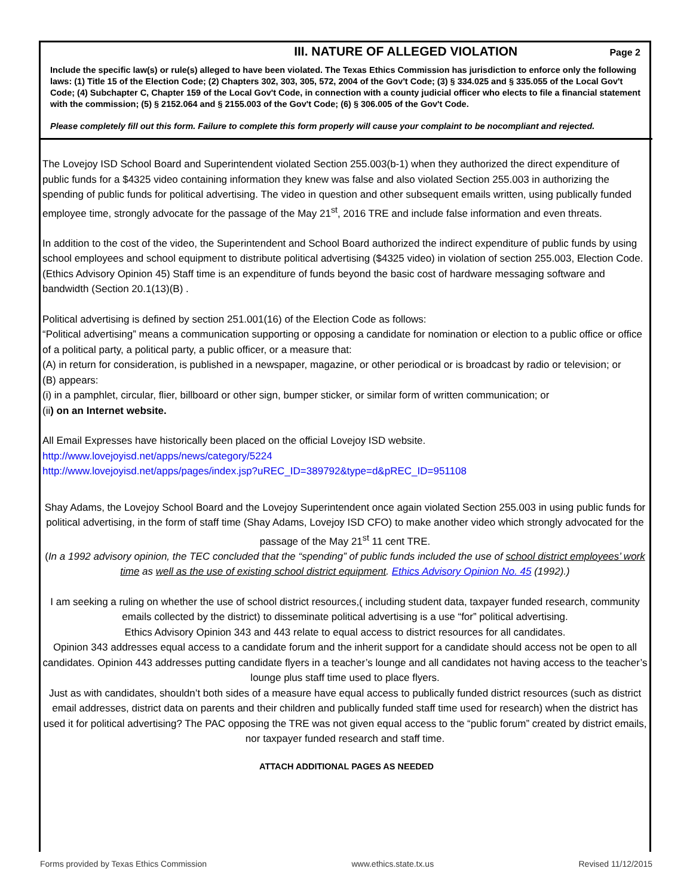III. NATURE OF ALLEGED VIOLATION
Page 2
Include the specific law(s) or rule(s) alleged to have been violated. The Texas Ethics Commission has jurisdiction to enforce only the following laws: (1) Title 15 of the Election Code; (2) Chapters 302, 303, 305, 572, 2004 of the Gov't Code; (3) § 334.025 and § 335.055 of the Local Gov't Code; (4) Subchapter C, Chapter 159 of the Local Gov't Code, in connection with a county judicial officer who elects to file a financial statement with the commission; (5) § 2152.064 and § 2155.003 of the Gov't Code; (6) § 306.005 of the Gov't Code.
Please completely fill out this form. Failure to complete this form properly will cause your complaint to be nocompliant and rejected.
The Lovejoy ISD School Board and Superintendent violated Section 255.003(b-1) when they authorized the direct expenditure of public funds for a $4325 video containing information they knew was false and also violated Section 255.003 in authorizing the spending of public funds for political advertising. The video in question and other subsequent emails written, using publically funded employee time, strongly advocate for the passage of the May 21<sup>st</sup>, 2016 TRE and include false information and even threats.
In addition to the cost of the video, the Superintendent and School Board authorized the indirect expenditure of public funds by using school employees and school equipment to distribute political advertising ($4325 video) in violation of section 255.003, Election Code. (Ethics Advisory Opinion 45) Staff time is an expenditure of funds beyond the basic cost of hardware messaging software and bandwidth (Section 20.1(13)(B) .
Political advertising is defined by section 251.001(16) of the Election Code as follows:
“Political advertising” means a communication supporting or opposing a candidate for nomination or election to a public office or office of a political party, a political party, a public officer, or a measure that:
(A) in return for consideration, is published in a newspaper, magazine, or other periodical or is broadcast by radio or television; or
(B) appears:
(i) in a pamphlet, circular, flier, billboard or other sign, bumper sticker, or similar form of written communication; or
(ii) on an Internet website.
All Email Expresses have historically been placed on the official Lovejoy ISD website.
http://www.lovejoyisd.net/apps/news/category/5224
http://www.lovejoyisd.net/apps/pages/index.jsp?uREC_ID=389792&type=d&pREC_ID=951108
Shay Adams, the Lovejoy School Board and the Lovejoy Superintendent once again violated Section 255.003 in using public funds for political advertising, in the form of staff time (Shay Adams, Lovejoy ISD CFO) to make another video which strongly advocated for the passage of the May 21<sup>st</sup> 11 cent TRE.
(In a 1992 advisory opinion, the TEC concluded that the “spending” of public funds included the use of school district employees’ work time as well as the use of existing school district equipment. Ethics Advisory Opinion No. 45 (1992).)
I am seeking a ruling on whether the use of school district resources,( including student data, taxpayer funded research, community emails collected by the district) to disseminate political advertising is a use “for” political advertising.
Ethics Advisory Opinion 343 and 443 relate to equal access to district resources for all candidates.
Opinion 343 addresses equal access to a candidate forum and the inherit support for a candidate should access not be open to all candidates. Opinion 443 addresses putting candidate flyers in a teacher’s lounge and all candidates not having access to the teacher’s lounge plus staff time used to place flyers.
Just as with candidates, shouldn’t both sides of a measure have equal access to publically funded district resources (such as district email addresses, district data on parents and their children and publically funded staff time used for research) when the district has used it for political advertising? The PAC opposing the TRE was not given equal access to the “public forum” created by district emails, nor taxpayer funded research and staff time.
ATTACH ADDITIONAL PAGES AS NEEDED
Forms provided by Texas Ethics Commission www.ethics.state.tx.us Revised 11/12/2015